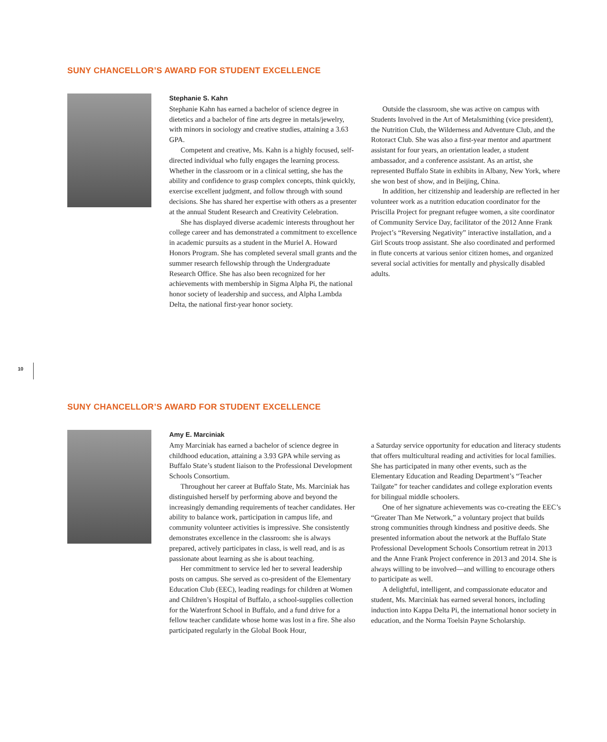SUNY CHANCELLOR’S AWARD FOR STUDENT EXCELLENCE
Stephanie S. Kahn
Stephanie Kahn has earned a bachelor of science degree in dietetics and a bachelor of fine arts degree in metals/jewelry, with minors in sociology and creative studies, attaining a 3.63 GPA.
Competent and creative, Ms. Kahn is a highly focused, self-directed individual who fully engages the learning process. Whether in the classroom or in a clinical setting, she has the ability and confidence to grasp complex concepts, think quickly, exercise excellent judgment, and follow through with sound decisions. She has shared her expertise with others as a presenter at the annual Student Research and Creativity Celebration.
She has displayed diverse academic interests throughout her college career and has demonstrated a commitment to excellence in academic pursuits as a student in the Muriel A. Howard Honors Program. She has completed several small grants and the summer research fellowship through the Undergraduate Research Office. She has also been recognized for her achievements with membership in Sigma Alpha Pi, the national honor society of leadership and success, and Alpha Lambda Delta, the national first-year honor society.
Outside the classroom, she was active on campus with Students Involved in the Art of Metalsmithing (vice president), the Nutrition Club, the Wilderness and Adventure Club, and the Rotoract Club. She was also a first-year mentor and apartment assistant for four years, an orientation leader, a student ambassador, and a conference assistant. As an artist, she represented Buffalo State in exhibits in Albany, New York, where she won best of show, and in Beijing, China.
In addition, her citizenship and leadership are reflected in her volunteer work as a nutrition education coordinator for the Priscilla Project for pregnant refugee women, a site coordinator of Community Service Day, facilitator of the 2012 Anne Frank Project’s “Reversing Negativity” interactive installation, and a Girl Scouts troop assistant. She also coordinated and performed in flute concerts at various senior citizen homes, and organized several social activities for mentally and physically disabled adults.
10
SUNY CHANCELLOR’S AWARD FOR STUDENT EXCELLENCE
Amy E. Marciniak
Amy Marciniak has earned a bachelor of science degree in childhood education, attaining a 3.93 GPA while serving as Buffalo State’s student liaison to the Professional Development Schools Consortium.
Throughout her career at Buffalo State, Ms. Marciniak has distinguished herself by performing above and beyond the increasingly demanding requirements of teacher candidates. Her ability to balance work, participation in campus life, and community volunteer activities is impressive. She consistently demonstrates excellence in the classroom: she is always prepared, actively participates in class, is well read, and is as passionate about learning as she is about teaching.
Her commitment to service led her to several leadership posts on campus. She served as co-president of the Elementary Education Club (EEC), leading readings for children at Women and Children’s Hospital of Buffalo, a school-supplies collection for the Waterfront School in Buffalo, and a fund drive for a fellow teacher candidate whose home was lost in a fire. She also participated regularly in the Global Book Hour,
a Saturday service opportunity for education and literacy students that offers multicultural reading and activities for local families. She has participated in many other events, such as the Elementary Education and Reading Department’s “Teacher Tailgate” for teacher candidates and college exploration events for bilingual middle schoolers.
One of her signature achievements was co-creating the EEC’s “Greater Than Me Network,” a voluntary project that builds strong communities through kindness and positive deeds. She presented information about the network at the Buffalo State Professional Development Schools Consortium retreat in 2013 and the Anne Frank Project conference in 2013 and 2014. She is always willing to be involved—and willing to encourage others to participate as well.
A delightful, intelligent, and compassionate educator and student, Ms. Marciniak has earned several honors, including induction into Kappa Delta Pi, the international honor society in education, and the Norma Toelsin Payne Scholarship.